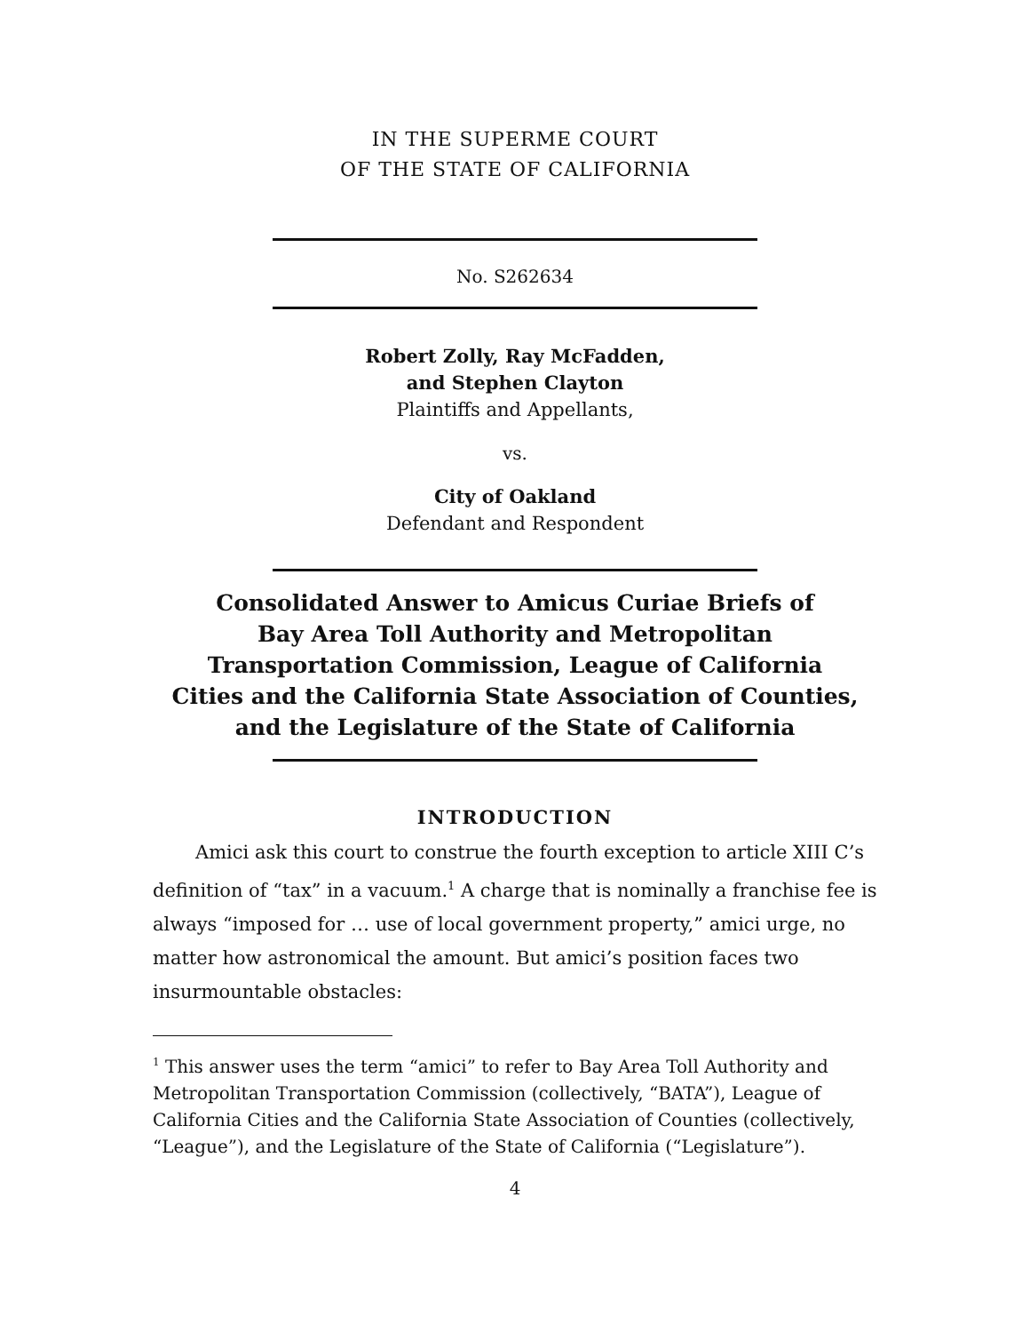IN THE SUPERME COURT
OF THE STATE OF CALIFORNIA
No. S262634
Robert Zolly, Ray McFadden,
and Stephen Clayton
Plaintiffs and Appellants,
vs.
City of Oakland
Defendant and Respondent
Consolidated Answer to Amicus Curiae Briefs of
Bay Area Toll Authority and Metropolitan
Transportation Commission, League of California
Cities and the California State Association of Counties,
and the Legislature of the State of California
INTRODUCTION
Amici ask this court to construe the fourth exception to article XIII C’s definition of “tax” in a vacuum.<sup>1</sup> A charge that is nominally a franchise fee is always “imposed for … use of local government property,” amici urge, no matter how astronomical the amount. But amici’s position faces two insurmountable obstacles:
<sup>1</sup> This answer uses the term “amici” to refer to Bay Area Toll Authority and Metropolitan Transportation Commission (collectively, “BATA”), League of California Cities and the California State Association of Counties (collectively, “League”), and the Legislature of the State of California (“Legislature”).
4